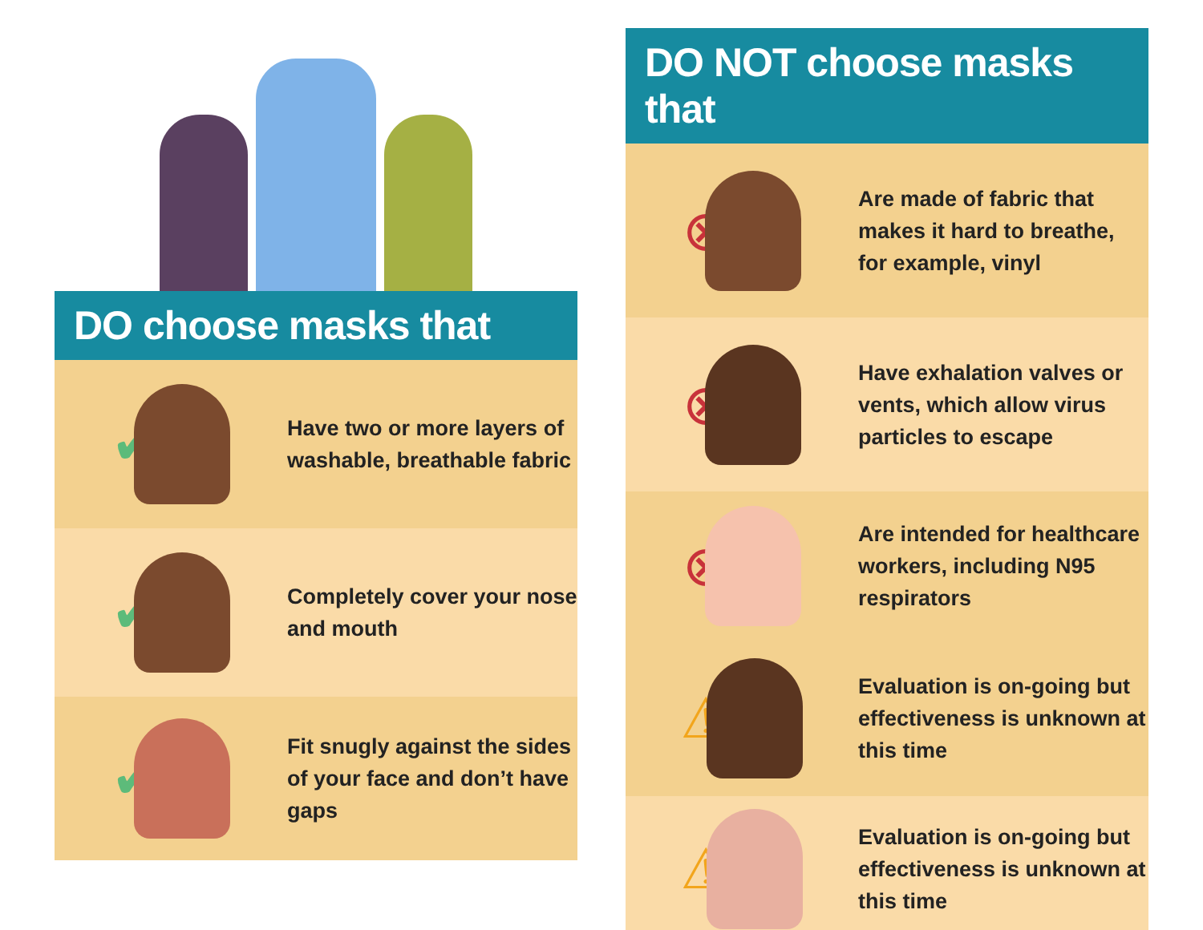DO choose masks that
✔
Have two or more layers of washable, breathable fabric
✔
Completely cover your nose and mouth
✔
Fit snugly against the sides of your face and don’t have gaps
DO NOT choose masks that
⊗
Are made of fabric that makes it hard to breathe, for example, vinyl
⊗
Have exhalation valves or vents, which allow virus particles to escape
⊗
Are intended for healthcare workers, including N95 respirators
⚠
Evaluation is on-going but effectiveness is unknown at this time
⚠
Evaluation is on-going but effectiveness is unknown at this time